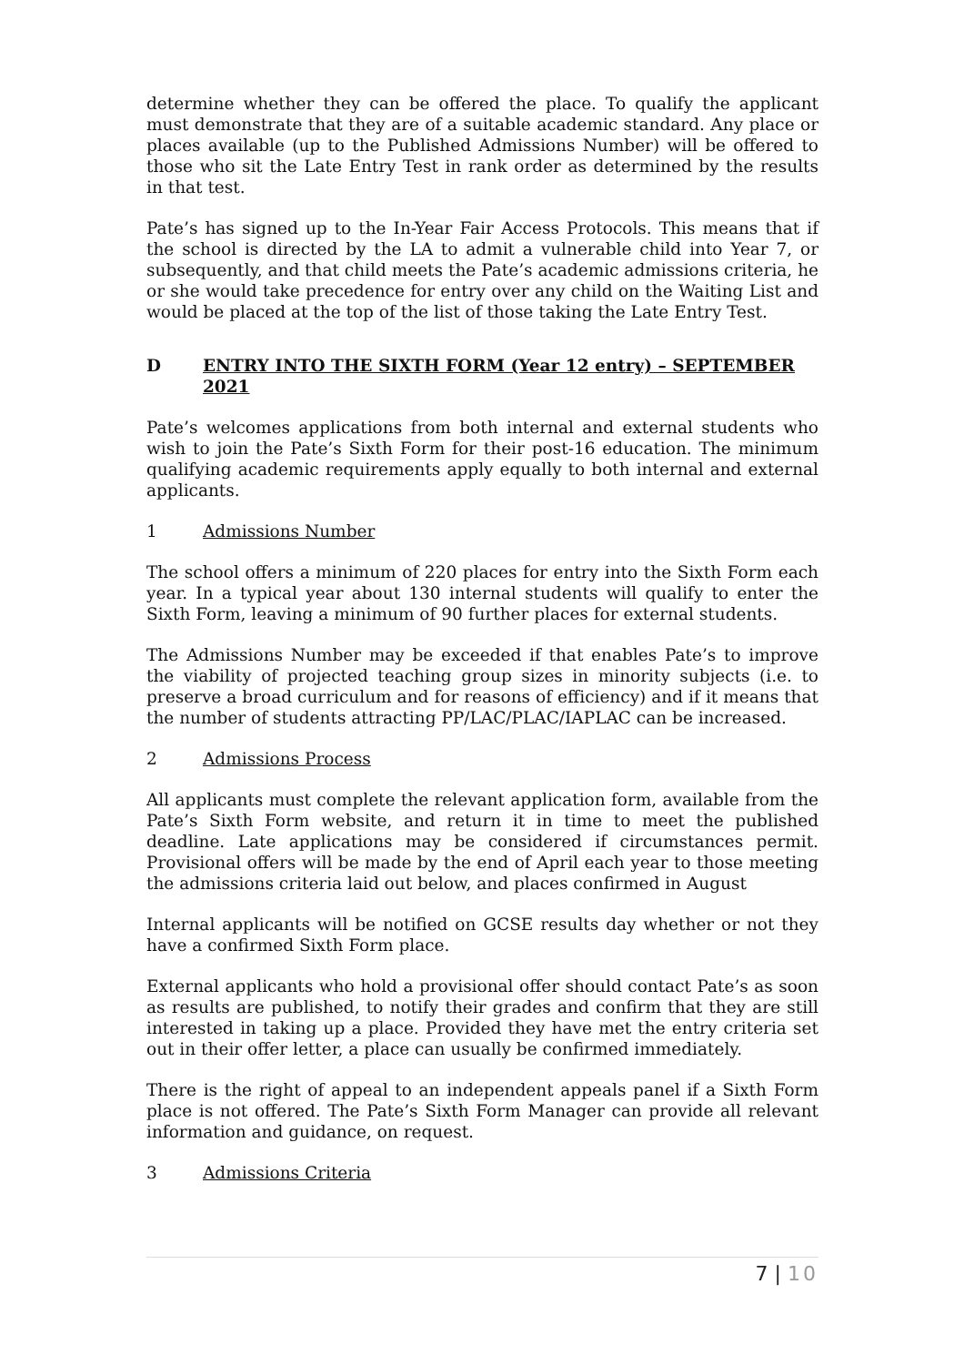determine whether they can be offered the place. To qualify the applicant must demonstrate that they are of a suitable academic standard. Any place or places available (up to the Published Admissions Number) will be offered to those who sit the Late Entry Test in rank order as determined by the results in that test.
Pate’s has signed up to the In-Year Fair Access Protocols. This means that if the school is directed by the LA to admit a vulnerable child into Year 7, or subsequently, and that child meets the Pate’s academic admissions criteria, he or she would take precedence for entry over any child on the Waiting List and would be placed at the top of the list of those taking the Late Entry Test.
D ENTRY INTO THE SIXTH FORM (Year 12 entry) – SEPTEMBER 2021
Pate’s welcomes applications from both internal and external students who wish to join the Pate’s Sixth Form for their post-16 education. The minimum qualifying academic requirements apply equally to both internal and external applicants.
1 Admissions Number
The school offers a minimum of 220 places for entry into the Sixth Form each year. In a typical year about 130 internal students will qualify to enter the Sixth Form, leaving a minimum of 90 further places for external students.
The Admissions Number may be exceeded if that enables Pate’s to improve the viability of projected teaching group sizes in minority subjects (i.e. to preserve a broad curriculum and for reasons of efficiency) and if it means that the number of students attracting PP/LAC/PLAC/IAPLAC can be increased.
2 Admissions Process
All applicants must complete the relevant application form, available from the Pate’s Sixth Form website, and return it in time to meet the published deadline. Late applications may be considered if circumstances permit. Provisional offers will be made by the end of April each year to those meeting the admissions criteria laid out below, and places confirmed in August
Internal applicants will be notified on GCSE results day whether or not they have a confirmed Sixth Form place.
External applicants who hold a provisional offer should contact Pate’s as soon as results are published, to notify their grades and confirm that they are still interested in taking up a place. Provided they have met the entry criteria set out in their offer letter, a place can usually be confirmed immediately.
There is the right of appeal to an independent appeals panel if a Sixth Form place is not offered. The Pate’s Sixth Form Manager can provide all relevant information and guidance, on request.
3 Admissions Criteria
7 | 10